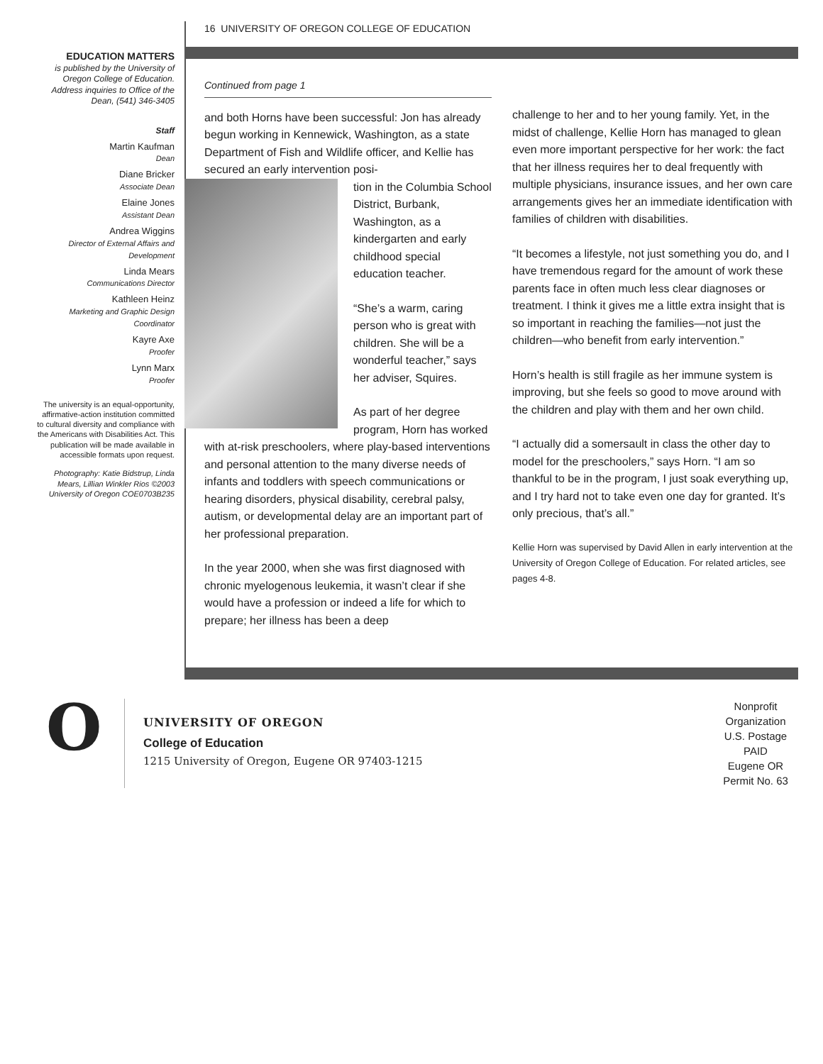16 UNIVERSITY OF OREGON COLLEGE OF EDUCATION
EDUCATION MATTERS
is published by the University of Oregon College of Education. Address inquiries to Office of the Dean, (541) 346-3405
Staff
Martin Kaufman
Dean
Diane Bricker
Associate Dean
Elaine Jones
Assistant Dean
Andrea Wiggins
Director of External Affairs and Development
Linda Mears
Communications Director
Kathleen Heinz
Marketing and Graphic Design Coordinator
Kayre Axe
Proofer
Lynn Marx
Proofer
The university is an equal-opportunity, affirmative-action institution committed to cultural diversity and compliance with the Americans with Disabilities Act. This publication will be made available in accessible formats upon request.
Photography: Katie Bidstrup, Linda Mears, Lillian Winkler Rios ©2003 University of Oregon COE0703B235
Continued from page 1
and both Horns have been successful: Jon has already begun working in Kennewick, Washington, as a state Department of Fish and Wildlife officer, and Kellie has secured an early intervention posi-
tion in the Columbia School District, Burbank, Washington, as a kindergarten and early childhood special education teacher.
“She’s a warm, caring person who is great with children. She will be a wonderful teacher,” says her adviser, Squires.
As part of her degree program, Horn has worked with at-risk preschoolers, where play-based interventions and personal attention to the many diverse needs of infants and toddlers with speech communications or hearing disorders, physical disability, cerebral palsy, autism, or developmental delay are an important part of her professional preparation.
In the year 2000, when she was first diagnosed with chronic myelogenous leukemia, it wasn’t clear if she would have a profession or indeed a life for which to prepare; her illness has been a deep
challenge to her and to her young family. Yet, in the midst of challenge, Kellie Horn has managed to glean even more important perspective for her work: the fact that her illness requires her to deal frequently with multiple physicians, insurance issues, and her own care arrangements gives her an immediate identification with families of children with disabilities.
“It becomes a lifestyle, not just something you do, and I have tremendous regard for the amount of work these parents face in often much less clear diagnoses or treatment. I think it gives me a little extra insight that is so important in reaching the families—not just the children—who benefit from early intervention.”
Horn’s health is still fragile as her immune system is improving, but she feels so good to move around with the children and play with them and her own child.
“I actually did a somersault in class the other day to model for the preschoolers,” says Horn. “I am so thankful to be in the program, I just soak everything up, and I try hard not to take even one day for granted. It’s only precious, that’s all.”
Kellie Horn was supervised by David Allen in early intervention at the University of Oregon College of Education. For related articles, see pages 4-8.
O
UNIVERSITY OF OREGON
College of Education
1215 University of Oregon, Eugene OR 97403-1215
Nonprofit
Organization
U.S. Postage
PAID
Eugene OR
Permit No. 63